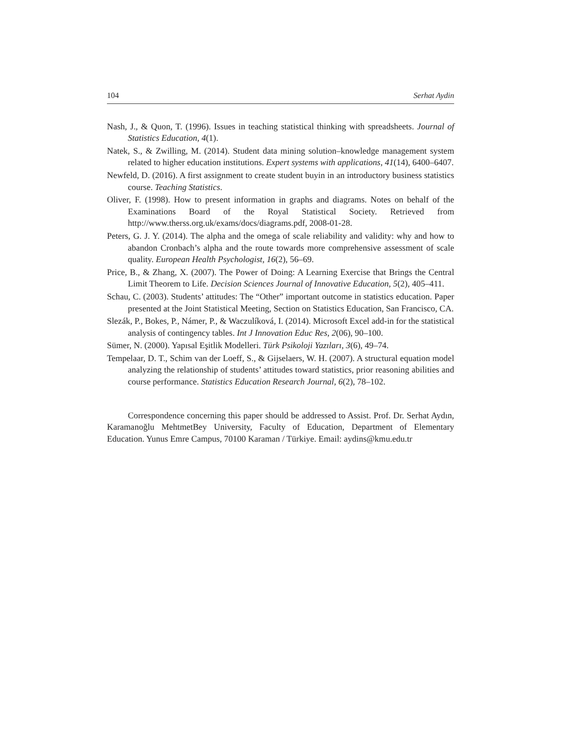104 Serhat Aydin
Nash, J., & Quon, T. (1996). Issues in teaching statistical thinking with spreadsheets. Journal of Statistics Education, 4(1).
Natek, S., & Zwilling, M. (2014). Student data mining solution–knowledge management system related to higher education institutions. Expert systems with applications, 41(14), 6400–6407.
Newfeld, D. (2016). A first assignment to create student buyin in an introductory business statistics course. Teaching Statistics.
Oliver, F. (1998). How to present information in graphs and diagrams. Notes on behalf of the Examinations Board of the Royal Statistical Society. Retrieved from http://www.therss.org.uk/exams/docs/diagrams.pdf, 2008-01-28.
Peters, G. J. Y. (2014). The alpha and the omega of scale reliability and validity: why and how to abandon Cronbach’s alpha and the route towards more comprehensive assessment of scale quality. European Health Psychologist, 16(2), 56–69.
Price, B., & Zhang, X. (2007). The Power of Doing: A Learning Exercise that Brings the Central Limit Theorem to Life. Decision Sciences Journal of Innovative Education, 5(2), 405–411.
Schau, C. (2003). Students’ attitudes: The “Other” important outcome in statistics education. Paper presented at the Joint Statistical Meeting, Section on Statistics Education, San Francisco, CA.
Slezák, P., Bokes, P., Námer, P., & Waczulíková, I. (2014). Microsoft Excel add-in for the statistical analysis of contingency tables. Int J Innovation Educ Res, 2(06), 90–100.
Sümer, N. (2000). Yapısal Eşitlik Modelleri. Türk Psikoloji Yazıları, 3(6), 49–74.
Tempelaar, D. T., Schim van der Loeff, S., & Gijselaers, W. H. (2007). A structural equation model analyzing the relationship of students’ attitudes toward statistics, prior reasoning abilities and course performance. Statistics Education Research Journal, 6(2), 78–102.
Correspondence concerning this paper should be addressed to Assist. Prof. Dr. Serhat Aydın, Karamanoğlu MehtmetBey University, Faculty of Education, Department of Elementary Education. Yunus Emre Campus, 70100 Karaman / Türkiye. Email: aydins@kmu.edu.tr